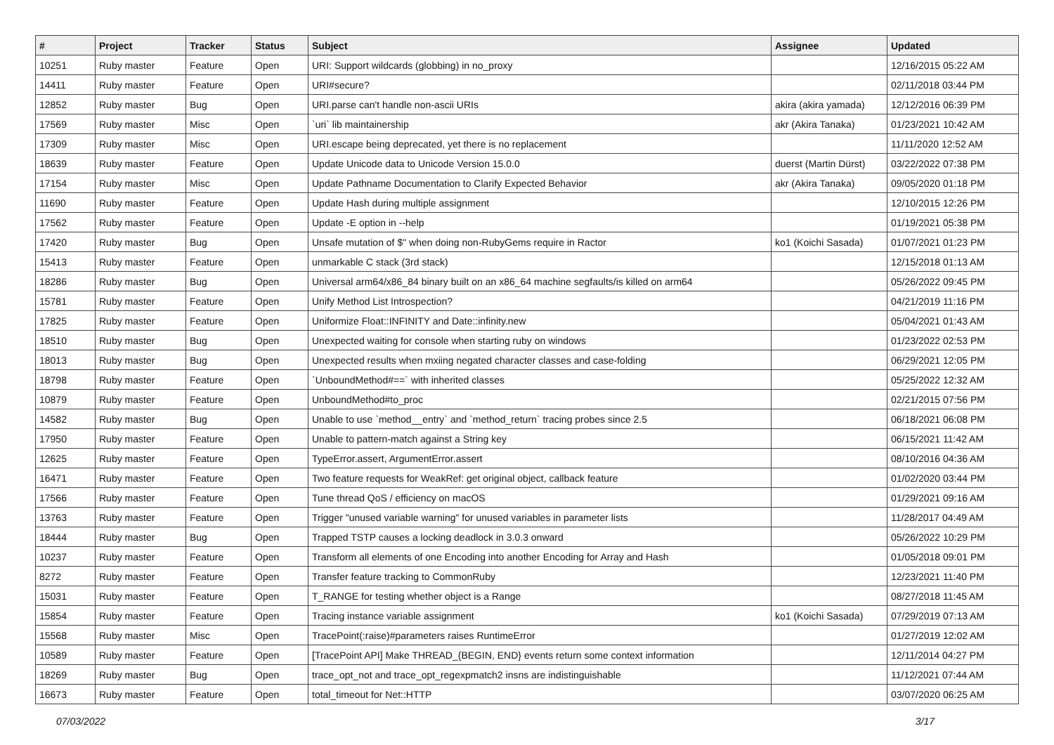| # | Project | Tracker | Status | Subject | Assignee | Updated |
| --- | --- | --- | --- | --- | --- | --- |
| 10251 | Ruby master | Feature | Open | URI: Support wildcards (globbing) in no_proxy | | 12/16/2015 05:22 AM |
| 14411 | Ruby master | Feature | Open | URI#secure? | | 02/11/2018 03:44 PM |
| 12852 | Ruby master | Bug | Open | URI.parse can't handle non-ascii URIs | akira (akira yamada) | 12/12/2016 06:39 PM |
| 17569 | Ruby master | Misc | Open | `uri` lib maintainership | akr (Akira Tanaka) | 01/23/2021 10:42 AM |
| 17309 | Ruby master | Misc | Open | URI.escape being deprecated, yet there is no replacement | | 11/11/2020 12:52 AM |
| 18639 | Ruby master | Feature | Open | Update Unicode data to Unicode Version 15.0.0 | duerst (Martin Dürst) | 03/22/2022 07:38 PM |
| 17154 | Ruby master | Misc | Open | Update Pathname Documentation to Clarify Expected Behavior | akr (Akira Tanaka) | 09/05/2020 01:18 PM |
| 11690 | Ruby master | Feature | Open | Update Hash during multiple assignment | | 12/10/2015 12:26 PM |
| 17562 | Ruby master | Feature | Open | Update -E option in --help | | 01/19/2021 05:38 PM |
| 17420 | Ruby master | Bug | Open | Unsafe mutation of $" when doing non-RubyGems require in Ractor | ko1 (Koichi Sasada) | 01/07/2021 01:23 PM |
| 15413 | Ruby master | Feature | Open | unmarkable C stack (3rd stack) | | 12/15/2018 01:13 AM |
| 18286 | Ruby master | Bug | Open | Universal arm64/x86_84 binary built on an x86_64 machine segfaults/is killed on arm64 | | 05/26/2022 09:45 PM |
| 15781 | Ruby master | Feature | Open | Unify Method List Introspection? | | 04/21/2019 11:16 PM |
| 17825 | Ruby master | Feature | Open | Uniformize Float::INFINITY and Date::infinity.new | | 05/04/2021 01:43 AM |
| 18510 | Ruby master | Bug | Open | Unexpected waiting for console when starting ruby on windows | | 01/23/2022 02:53 PM |
| 18013 | Ruby master | Bug | Open | Unexpected results when mxiing negated character classes and case-folding | | 06/29/2021 12:05 PM |
| 18798 | Ruby master | Feature | Open | `UnboundMethod#==` with inherited classes | | 05/25/2022 12:32 AM |
| 10879 | Ruby master | Feature | Open | UnboundMethod#to_proc | | 02/21/2015 07:56 PM |
| 14582 | Ruby master | Bug | Open | Unable to use `method__entry` and `method_return` tracing probes since 2.5 | | 06/18/2021 06:08 PM |
| 17950 | Ruby master | Feature | Open | Unable to pattern-match against a String key | | 06/15/2021 11:42 AM |
| 12625 | Ruby master | Feature | Open | TypeError.assert, ArgumentError.assert | | 08/10/2016 04:36 AM |
| 16471 | Ruby master | Feature | Open | Two feature requests for WeakRef: get original object, callback feature | | 01/02/2020 03:44 PM |
| 17566 | Ruby master | Feature | Open | Tune thread QoS / efficiency on macOS | | 01/29/2021 09:16 AM |
| 13763 | Ruby master | Feature | Open | Trigger "unused variable warning" for unused variables in parameter lists | | 11/28/2017 04:49 AM |
| 18444 | Ruby master | Bug | Open | Trapped TSTP causes a locking deadlock in 3.0.3 onward | | 05/26/2022 10:29 PM |
| 10237 | Ruby master | Feature | Open | Transform all elements of one Encoding into another Encoding for Array and Hash | | 01/05/2018 09:01 PM |
| 8272 | Ruby master | Feature | Open | Transfer feature tracking to CommonRuby | | 12/23/2021 11:40 PM |
| 15031 | Ruby master | Feature | Open | T_RANGE for testing whether object is a Range | | 08/27/2018 11:45 AM |
| 15854 | Ruby master | Feature | Open | Tracing instance variable assignment | ko1 (Koichi Sasada) | 07/29/2019 07:13 AM |
| 15568 | Ruby master | Misc | Open | TracePoint(:raise)#parameters raises RuntimeError | | 01/27/2019 12:02 AM |
| 10589 | Ruby master | Feature | Open | [TracePoint API] Make THREAD_{BEGIN, END} events return some context information | | 12/11/2014 04:27 PM |
| 18269 | Ruby master | Bug | Open | trace_opt_not and trace_opt_regexpmatch2 insns are indistinguishable | | 11/12/2021 07:44 AM |
| 16673 | Ruby master | Feature | Open | total_timeout for Net::HTTP | | 03/07/2020 06:25 AM |
07/03/2022 3/17